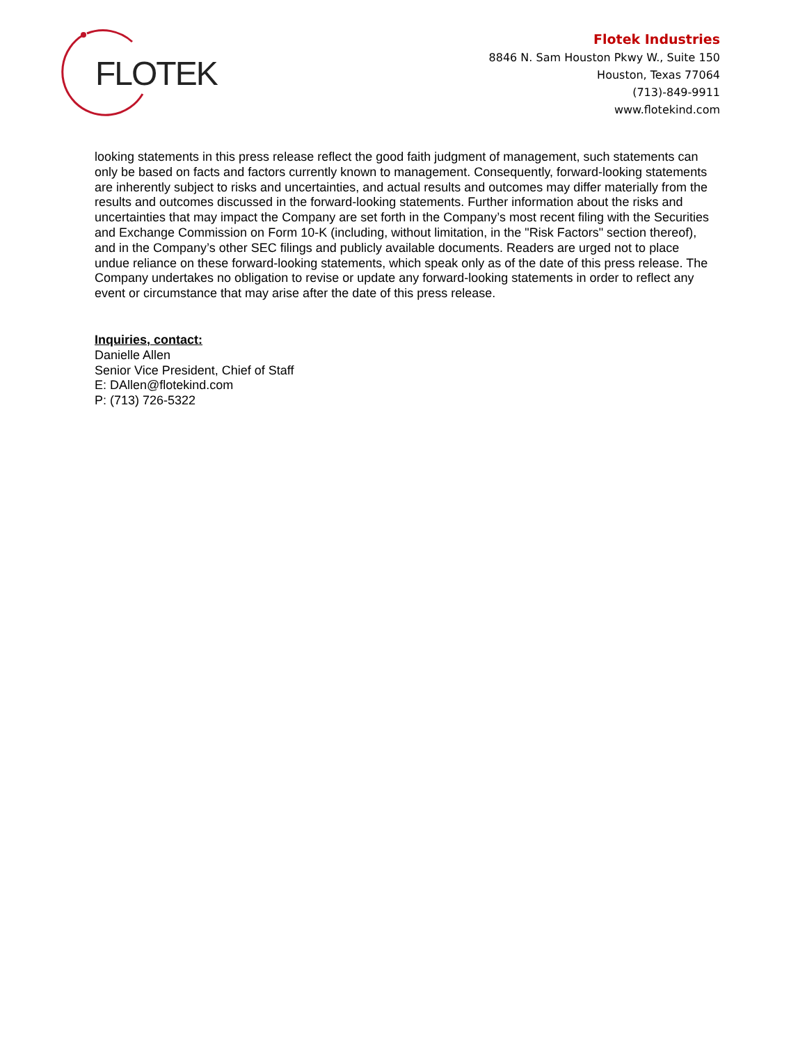FLOTEK
Flotek Industries
8846 N. Sam Houston Pkwy W., Suite 150
Houston, Texas 77064
(713)-849-9911
www.flotekind.com
looking statements in this press release reflect the good faith judgment of management, such statements can only be based on facts and factors currently known to management. Consequently, forward-looking statements are inherently subject to risks and uncertainties, and actual results and outcomes may differ materially from the results and outcomes discussed in the forward-looking statements. Further information about the risks and uncertainties that may impact the Company are set forth in the Company’s most recent filing with the Securities and Exchange Commission on Form 10-K (including, without limitation, in the "Risk Factors" section thereof), and in the Company’s other SEC filings and publicly available documents. Readers are urged not to place undue reliance on these forward-looking statements, which speak only as of the date of this press release. The Company undertakes no obligation to revise or update any forward-looking statements in order to reflect any event or circumstance that may arise after the date of this press release.
Inquiries, contact:
Danielle Allen
Senior Vice President, Chief of Staff
E: DAllen@flotekind.com
P: (713) 726-5322